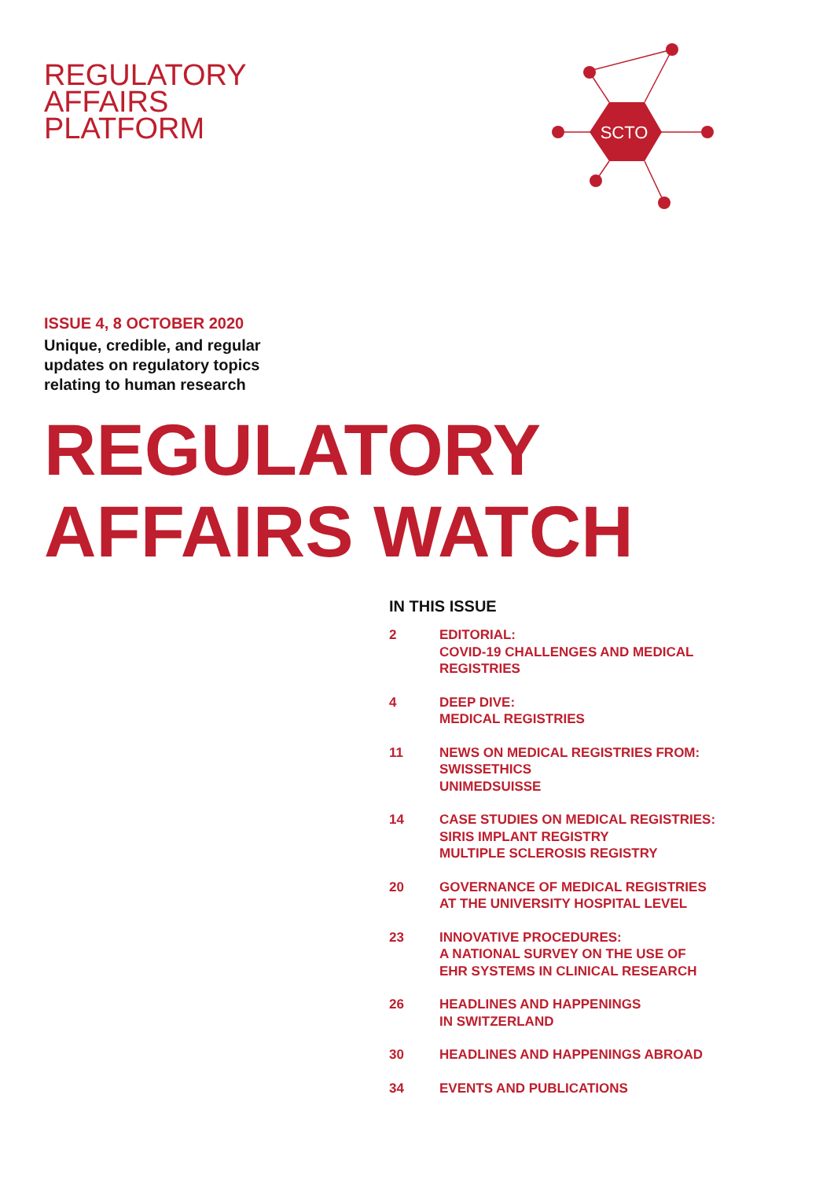REGULATORY
AFFAIRS
PLATFORM
SCTO
ISSUE 4, 8 OCTOBER 2020
Unique, credible, and regular
updates on regulatory topics
relating to human research
REGULATORY
AFFAIRS WATCH
IN THIS ISSUE
2 EDITORIAL:
COVID-19 CHALLENGES AND MEDICAL
REGISTRIES
4 DEEP DIVE:
MEDICAL REGISTRIES
11 NEWS ON MEDICAL REGISTRIES FROM:
SWISSETHICS
UNIMEDSUISSE
14 CASE STUDIES ON MEDICAL REGISTRIES:
SIRIS IMPLANT REGISTRY
MULTIPLE SCLEROSIS REGISTRY
20 GOVERNANCE OF MEDICAL REGISTRIES
AT THE UNIVERSITY HOSPITAL LEVEL
23 INNOVATIVE PROCEDURES:
A NATIONAL SURVEY ON THE USE OF
EHR SYSTEMS IN CLINICAL RESEARCH
26 HEADLINES AND HAPPENINGS
IN SWITZERLAND
30 HEADLINES AND HAPPENINGS ABROAD
34 EVENTS AND PUBLICATIONS